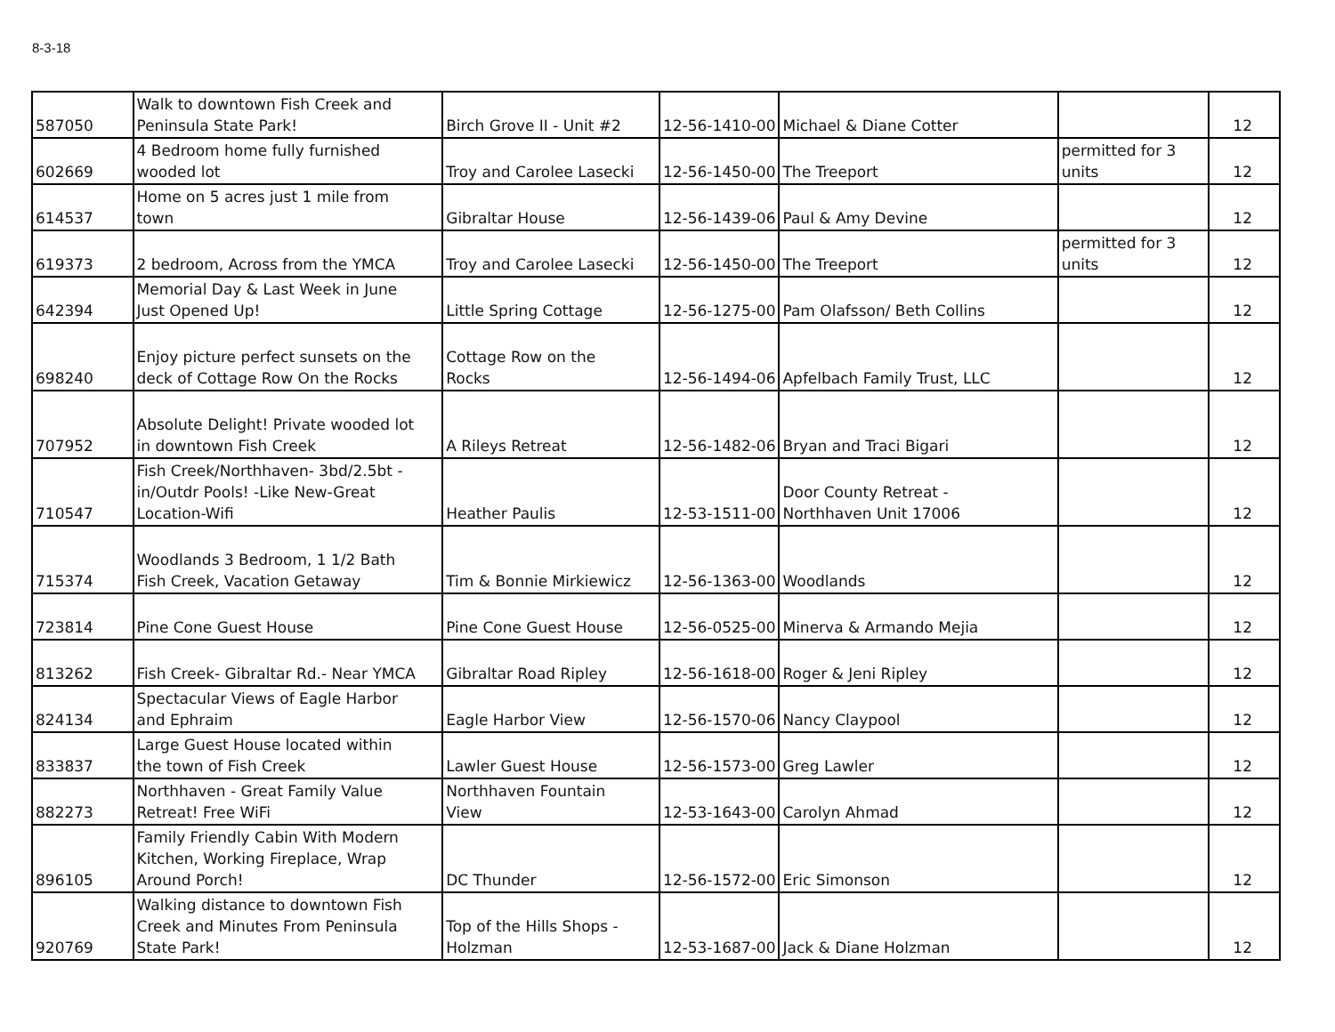8-3-18
| 587050 | Walk to downtown Fish Creek and Peninsula State Park! | Birch Grove II - Unit #2 | 12-56-1410-00 | Michael & Diane Cotter | | 12 |
| 602669 | 4 Bedroom home fully furnished wooded lot | Troy and Carolee Lasecki | 12-56-1450-00 | The Treeport | permitted for 3 units | 12 |
| 614537 | Home on 5 acres just 1 mile from town | Gibraltar House | 12-56-1439-06 | Paul & Amy Devine | | 12 |
| 619373 | 2 bedroom, Across from the YMCA | Troy and Carolee Lasecki | 12-56-1450-00 | The Treeport | permitted for 3 units | 12 |
| 642394 | Memorial Day & Last Week in June Just Opened Up! | Little Spring Cottage | 12-56-1275-00 | Pam Olafsson/ Beth Collins | | 12 |
| 698240 | Enjoy picture perfect sunsets on the deck of Cottage Row On the Rocks | Cottage Row on the Rocks | 12-56-1494-06 | Apfelbach Family Trust, LLC | | 12 |
| 707952 | Absolute Delight! Private wooded lot in downtown Fish Creek | A Rileys Retreat | 12-56-1482-06 | Bryan and Traci Bigari | | 12 |
| 710547 | Fish Creek/Northhaven- 3bd/2.5bt - in/Outdr Pools! -Like New-Great Location-Wifi | Heather Paulis | 12-53-1511-00 | Door County Retreat - Northhaven Unit 17006 | | 12 |
| 715374 | Woodlands 3 Bedroom, 1 1/2 Bath Fish Creek, Vacation Getaway | Tim & Bonnie Mirkiewicz | 12-56-1363-00 | Woodlands | | 12 |
| 723814 | Pine Cone Guest House | Pine Cone Guest House | 12-56-0525-00 | Minerva & Armando Mejia | | 12 |
| 813262 | Fish Creek- Gibraltar Rd.- Near YMCA | Gibraltar Road Ripley | 12-56-1618-00 | Roger & Jeni Ripley | | 12 |
| 824134 | Spectacular Views of Eagle Harbor and Ephraim | Eagle Harbor View | 12-56-1570-06 | Nancy Claypool | | 12 |
| 833837 | Large Guest House located within the town of Fish Creek | Lawler Guest House | 12-56-1573-00 | Greg Lawler | | 12 |
| 882273 | Northhaven - Great Family Value Retreat! Free WiFi | Northhaven Fountain View | 12-53-1643-00 | Carolyn Ahmad | | 12 |
| 896105 | Family Friendly Cabin With Modern Kitchen, Working Fireplace, Wrap Around Porch! | DC Thunder | 12-56-1572-00 | Eric Simonson | | 12 |
| 920769 | Walking distance to downtown Fish Creek and Minutes From Peninsula State Park! | Top of the Hills Shops - Holzman | 12-53-1687-00 | Jack & Diane Holzman | | 12 |